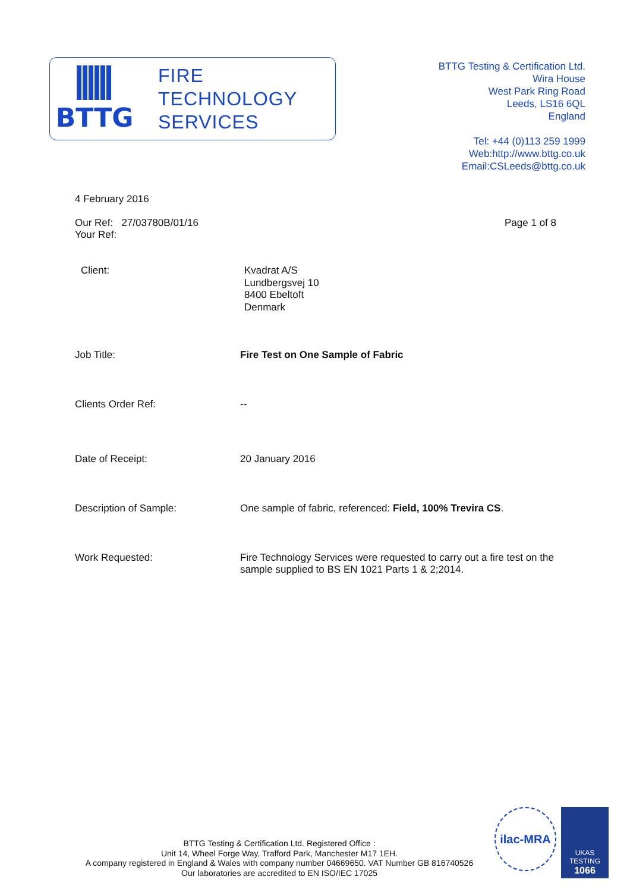BTTG
FIRE
TECHNOLOGY
SERVICES
BTTG Testing & Certification Ltd.
Wira House
West Park Ring Road
Leeds, LS16 6QL
England
Tel: +44 (0)113 259 1999
Web:http://www.bttg.co.uk
Email:CSLeeds@bttg.co.uk
4 February 2016
Our Ref: 27/03780B/01/16
Your Ref:
Page 1 of 8
Client:
Kvadrat A/S
Lundbergsvej 10
8400 Ebeltoft
Denmark
Job Title: Fire Test on One Sample of Fabric
Clients Order Ref: --
Date of Receipt: 20 January 2016
Description of Sample: One sample of fabric, referenced: Field, 100% Trevira CS.
Work Requested: Fire Technology Services were requested to carry out a fire test on the sample supplied to BS EN 1021 Parts 1 & 2;2014.
BTTG Testing & Certification Ltd. Registered Office :
Unit 14, Wheel Forge Way, Trafford Park, Manchester M17 1EH.
A company registered in England & Wales with company number 04669650. VAT Number GB 816740526
Our laboratories are accredited to EN ISO/IEC 17025
ilac-MRA
UKAS
TESTING
1066